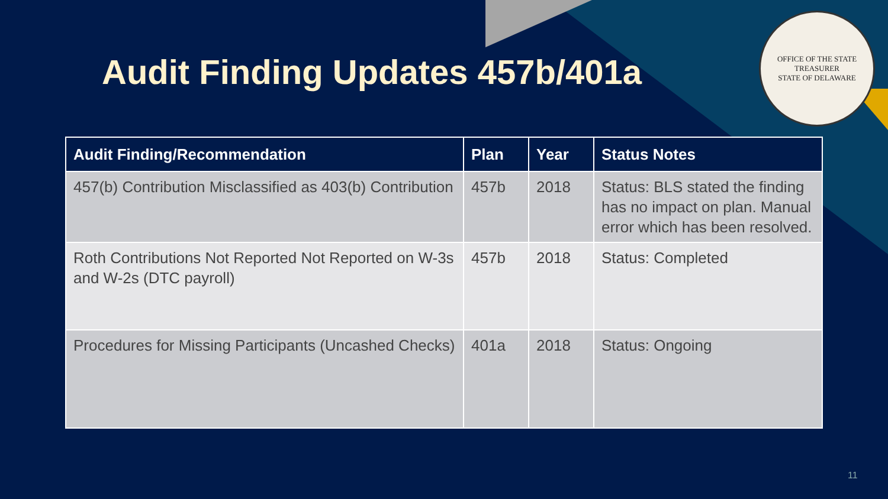Audit Finding Updates 457b/401a
OFFICE OF THE STATE TREASURER
STATE OF DELAWARE
| Audit Finding/Recommendation | Plan | Year | Status Notes |
| --- | --- | --- | --- |
| 457(b) Contribution Misclassified as 403(b) Contribution | 457b | 2018 | Status: BLS stated the finding has no impact on plan. Manual error which has been resolved. |
| Roth Contributions Not Reported Not Reported on W-3s and W-2s (DTC payroll) | 457b | 2018 | Status: Completed |
| Procedures for Missing Participants (Uncashed Checks) | 401a | 2018 | Status: Ongoing |
11